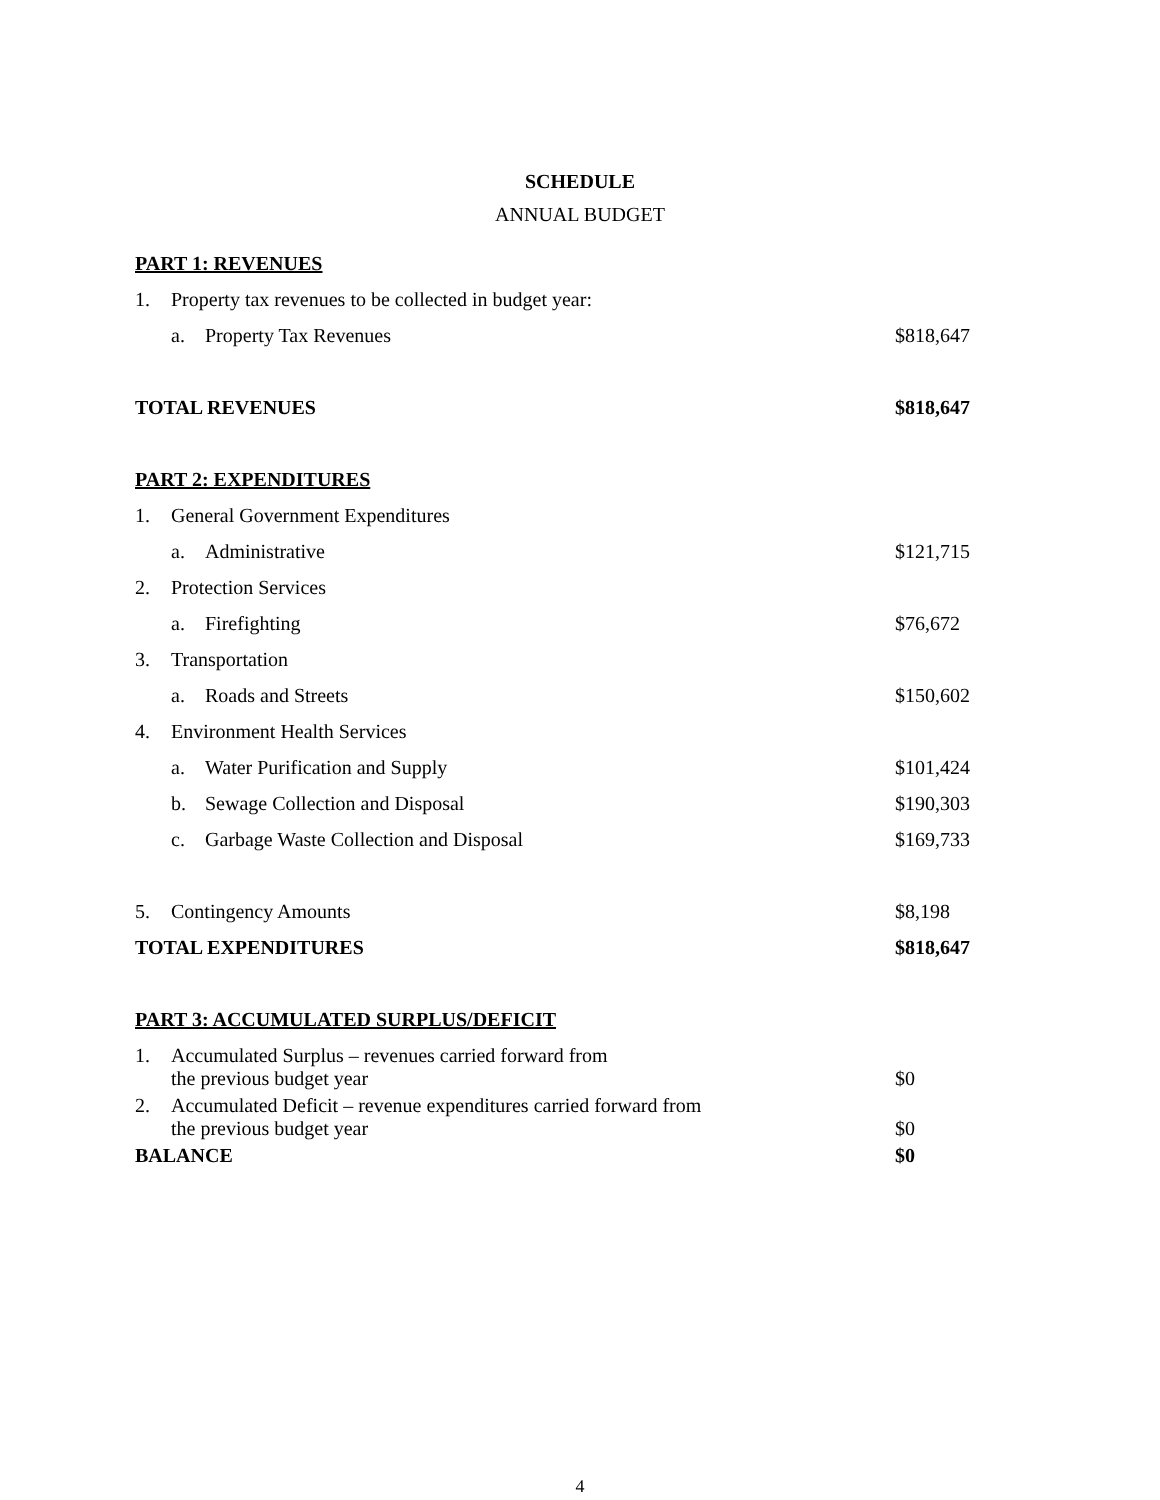SCHEDULE
ANNUAL BUDGET
| PART 1: REVENUES | | | |
| 1. | Property tax revenues to be collected in budget year: | | |
| | a. | Property Tax Revenues | $818,647 |
| TOTAL REVENUES | | | $818,647 |
| PART 2: EXPENDITURES | | | |
| 1. | General Government Expenditures | | |
| | a. | Administrative | $121,715 |
| 2. | Protection Services | | |
| | a. | Firefighting | $76,672 |
| 3. | Transportation | | |
| | a. | Roads and Streets | $150,602 |
| 4. | Environment Health Services | | |
| | a. | Water Purification and Supply | $101,424 |
| | b. | Sewage Collection and Disposal | $190,303 |
| | c. | Garbage Waste Collection and Disposal | $169,733 |
| 5. | Contingency Amounts | | $8,198 |
| TOTAL EXPENDITURES | | | $818,647 |
| PART 3: ACCUMULATED SURPLUS/DEFICIT | | | |
| 1. | Accumulated Surplus – revenues carried forward from the previous budget year | | $0 |
| 2. | Accumulated Deficit – revenue expenditures carried forward from the previous budget year | | $0 |
| BALANCE | | | $0 |
4